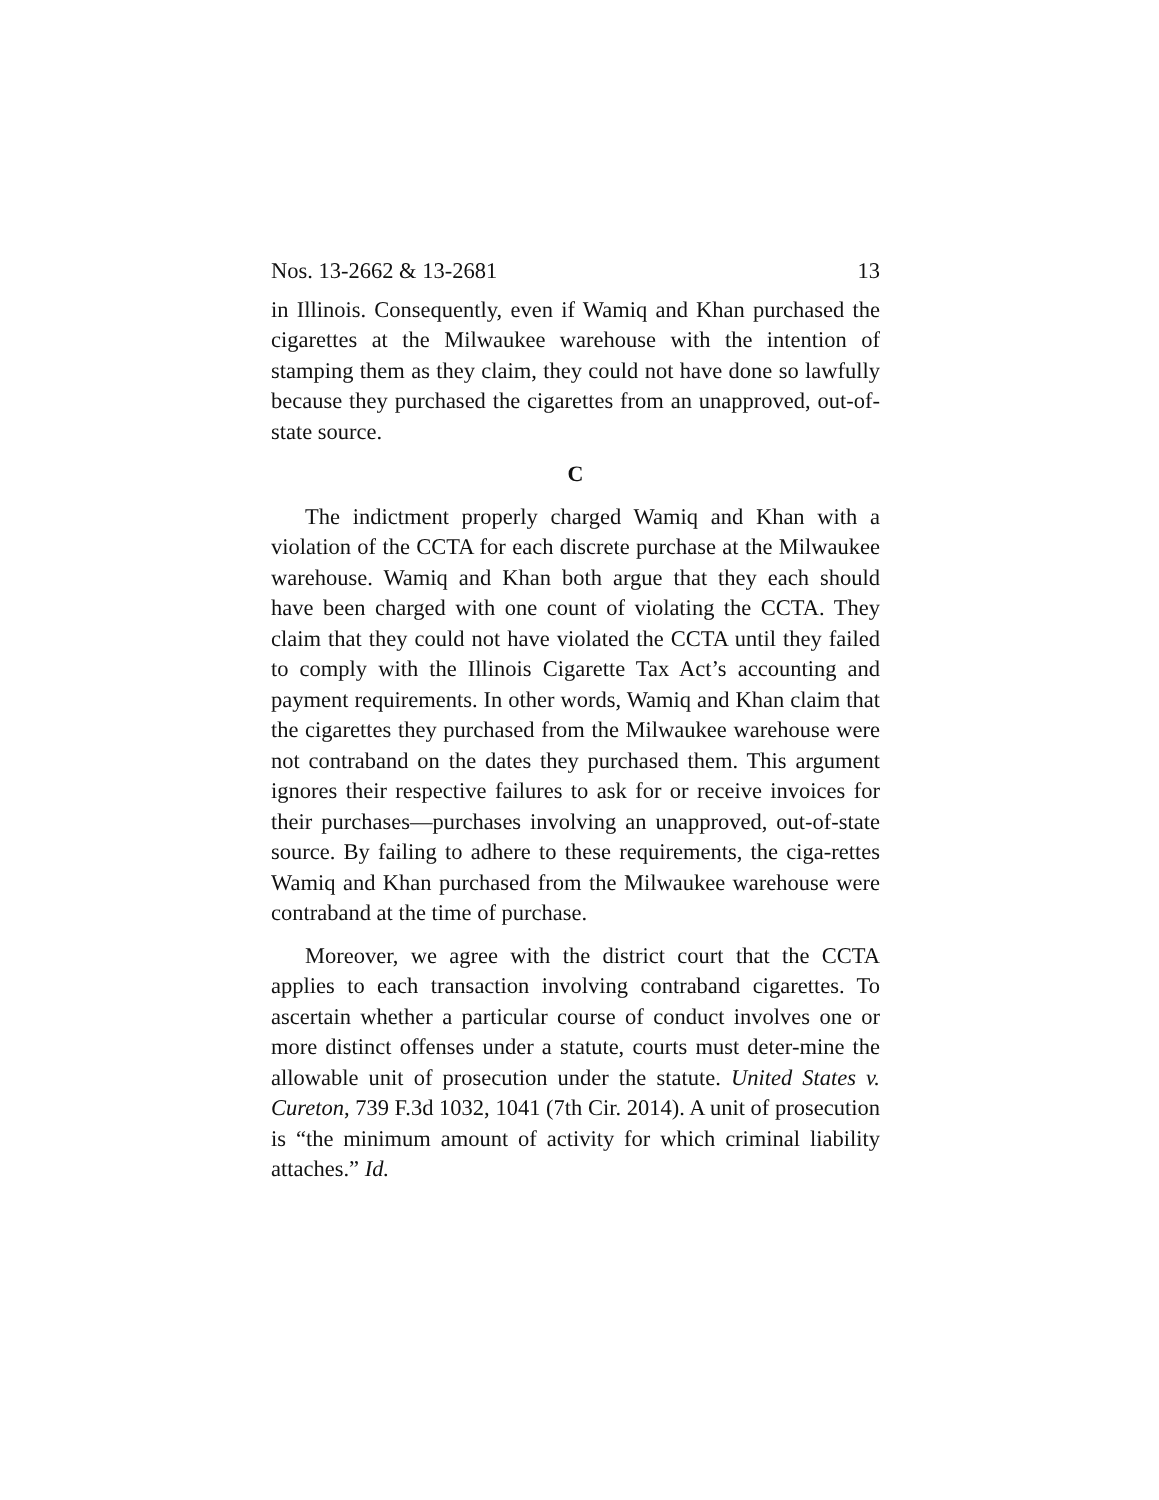Nos. 13-2662 & 13-2681 13
in Illinois. Consequently, even if Wamiq and Khan purchased the cigarettes at the Milwaukee warehouse with the intention of stamping them as they claim, they could not have done so lawfully because they purchased the cigarettes from an unapproved, out-of-state source.
C
The indictment properly charged Wamiq and Khan with a violation of the CCTA for each discrete purchase at the Milwaukee warehouse. Wamiq and Khan both argue that they each should have been charged with one count of violating the CCTA. They claim that they could not have violated the CCTA until they failed to comply with the Illinois Cigarette Tax Act’s accounting and payment requirements. In other words, Wamiq and Khan claim that the cigarettes they purchased from the Milwaukee warehouse were not contraband on the dates they purchased them. This argument ignores their respective failures to ask for or receive invoices for their purchases—purchases involving an unapproved, out-of-state source. By failing to adhere to these requirements, the ciga-rettes Wamiq and Khan purchased from the Milwaukee warehouse were contraband at the time of purchase.
Moreover, we agree with the district court that the CCTA applies to each transaction involving contraband cigarettes. To ascertain whether a particular course of conduct involves one or more distinct offenses under a statute, courts must deter-mine the allowable unit of prosecution under the statute. United States v. Cureton, 739 F.3d 1032, 1041 (7th Cir. 2014). A unit of prosecution is “the minimum amount of activity for which criminal liability attaches.” Id.